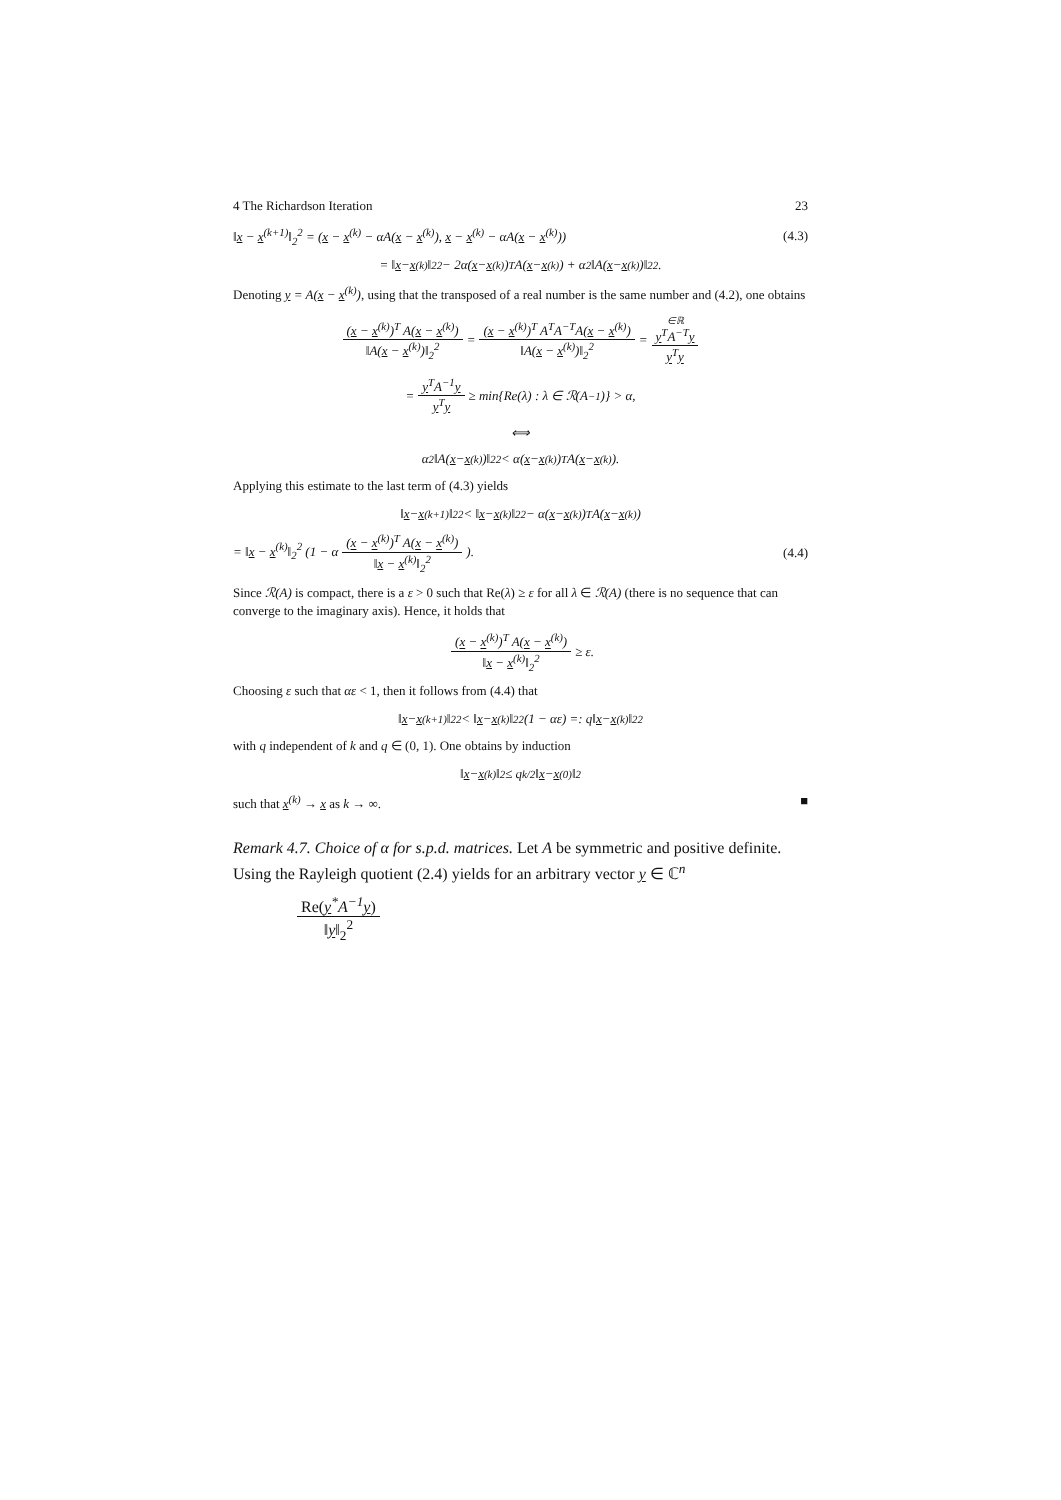4 The Richardson Iteration 23
‖x − x<sup>(k+1)</sup>‖<sub>2</sub><sup>2</sup> = (x − x<sup>(k)</sup> − αA(x − x<sup>(k)</sup>), x − x<sup>(k)</sup> − αA(x − x<sup>(k)</sup>)) (4.3)
= ‖ x − x<sup>(k)</sup>‖<sub>2</sub><sup>2</sup> − 2α(x − x<sup>(k)</sup>)<sup>T</sup> A(x − x<sup>(k)</sup>) + α<sup>2</sup>‖A(x − x<sup>(k)</sup>)‖<sub>2</sub><sup>2</sup>.
Denoting y = A(x − x<sup>(k)</sup>), using that the transposed of a real number is the same number and (4.2), one obtains
(x − x<sup>(k)</sup>)<sup>T</sup> A(x − x<sup>(k)</sup>) ‖A(x − x<sup>(k)</sup>)‖<sub>2</sub><sup>2</sup> = (x − x<sup>(k)</sup>)<sup>T</sup> A<sup>T</sup>A<sup>−T</sup>A(x − x<sup>(k)</sup>) ‖A(x − x<sup>(k)</sup>)‖<sub>2</sub><sup>2</sup> = ∈ℝ y<sup>T</sup>A<sup>−T</sup>y y<sup>T</sup>y
= y<sup>T</sup>A<sup>−1</sup>y y<sup>T</sup>y ≥ min{Re(λ) : λ ∈ ℛ(A<sup>−1</sup>)} > α,
⟺
α<sup>2</sup>‖A(x − x<sup>(k)</sup>)‖<sub>2</sub><sup>2</sup> < α(x − x<sup>(k)</sup>)<sup>T</sup> A(x − x<sup>(k)</sup>).
Applying this estimate to the last term of (4.3) yields
‖ x − x<sup>(k+1)</sup>‖<sub>2</sub><sup>2</sup> < ‖ x − x<sup>(k)</sup>‖<sub>2</sub><sup>2</sup> − α(x − x<sup>(k)</sup>)<sup>T</sup> A(x − x<sup>(k)</sup>)
= ‖x − x<sup>(k)</sup>‖<sub>2</sub><sup>2</sup> (1 − α (x − x<sup>(k)</sup>)<sup>T</sup> A(x − x<sup>(k)</sup>) ‖x − x<sup>(k)</sup>‖<sub>2</sub><sup>2</sup>). (4.4)
Since ℛ(A) is compact, there is a ε > 0 such that Re(λ) ≥ ε for all λ ∈ ℛ(A) (there is no sequence that can converge to the imaginary axis). Hence, it holds that
(x − x<sup>(k)</sup>)<sup>T</sup> A(x − x<sup>(k)</sup>) ‖x − x<sup>(k)</sup>‖<sub>2</sub><sup>2</sup> ≥ ε.
Choosing ε such that αε < 1, then it follows from (4.4) that
‖ x − x<sup>(k+1)</sup>‖<sub>2</sub><sup>2</sup> < ‖ x − x<sup>(k)</sup>‖<sub>2</sub><sup>2</sup>(1 − αε) =: q‖ x − x<sup>(k)</sup>‖<sub>2</sub><sup>2</sup>
with q independent of k and q ∈ (0, 1). One obtains by induction
‖ x − x<sup>(k)</sup>‖<sub>2</sub> ≤ q<sup>k/2</sup>‖ x − x<sup>(0)</sup>‖<sub>2</sub>
such that x<sup>(k)</sup> → x as k → ∞. ■
Remark 4.7. Choice of α for s.p.d. matrices. Let A be symmetric and positive definite. Using the Rayleigh quotient (2.4) yields for an arbitrary vector y ∈ ℂ<sup>n</sup>
Re(y<sup>*</sup>A<sup>−1</sup>y) ‖y‖<sub>2</sub><sup>2</sup>